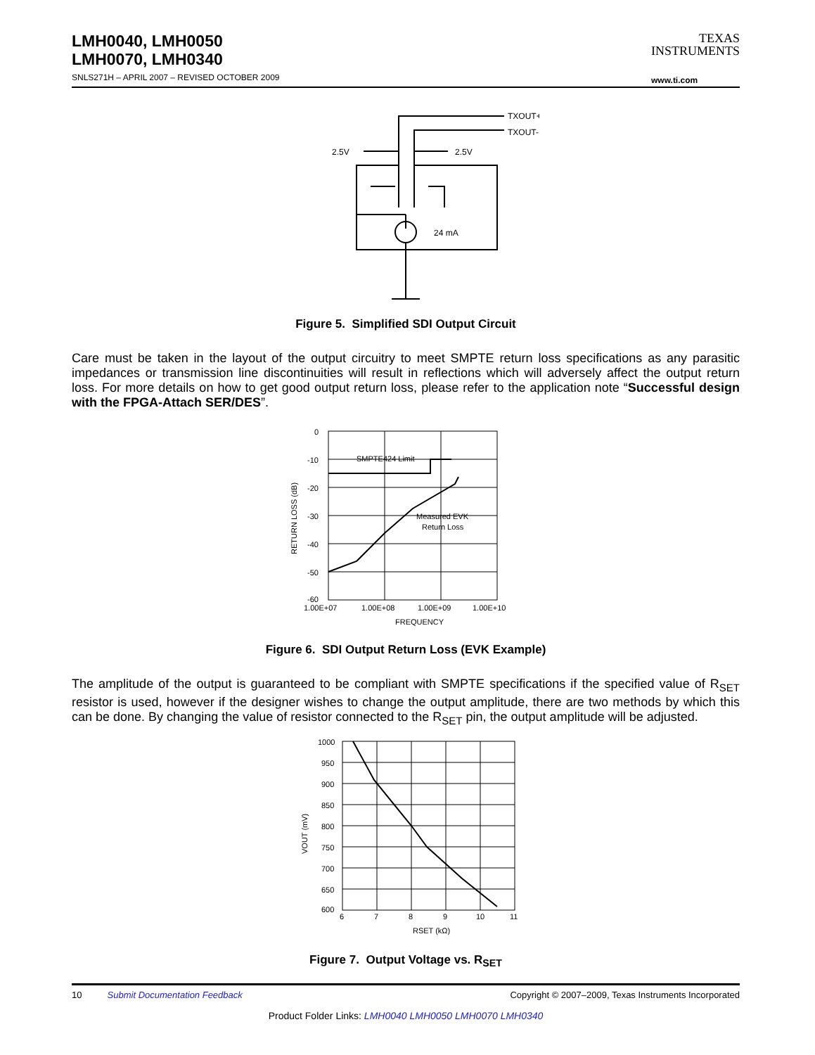LMH0040, LMH0050
LMH0070, LMH0340
SNLS271H – APRIL 2007 – REVISED OCTOBER 2009
TEXAS
INSTRUMENTS
www.ti.com
TXOUT+
TXOUT-
2.5V
2.5V
24 mA
Figure 5. Simplified SDI Output Circuit
Care must be taken in the layout of the output circuitry to meet SMPTE return loss specifications as any parasitic impedances or transmission line discontinuities will result in reflections which will adversely affect the output return loss. For more details on how to get good output return loss, please refer to the application note “Successful design with the FPGA-Attach SER/DES”.
0
-10
-20
-30
-40
-50
-60
SMPTE424 Limit
Measured EVK
Return Loss
1.00E+07
1.00E+08
1.00E+09
1.00E+10
FREQUENCY
RETURN LOSS (dB)
Figure 6. SDI Output Return Loss (EVK Example)
The amplitude of the output is guaranteed to be compliant with SMPTE specifications if the specified value of R<sub>SET</sub> resistor is used, however if the designer wishes to change the output amplitude, there are two methods by which this can be done. By changing the value of resistor connected to the R<sub>SET</sub> pin, the output amplitude will be adjusted.
1000
950
900
850
800
750
700
650
600
6
7
8
9
10
11
RSET (kΩ)
VOUT (mV)
Figure 7. Output Voltage vs. R<sub>SET</sub>
10 Submit Documentation Feedback Copyright © 2007–2009, Texas Instruments Incorporated
Product Folder Links: LMH0040 LMH0050 LMH0070 LMH0340